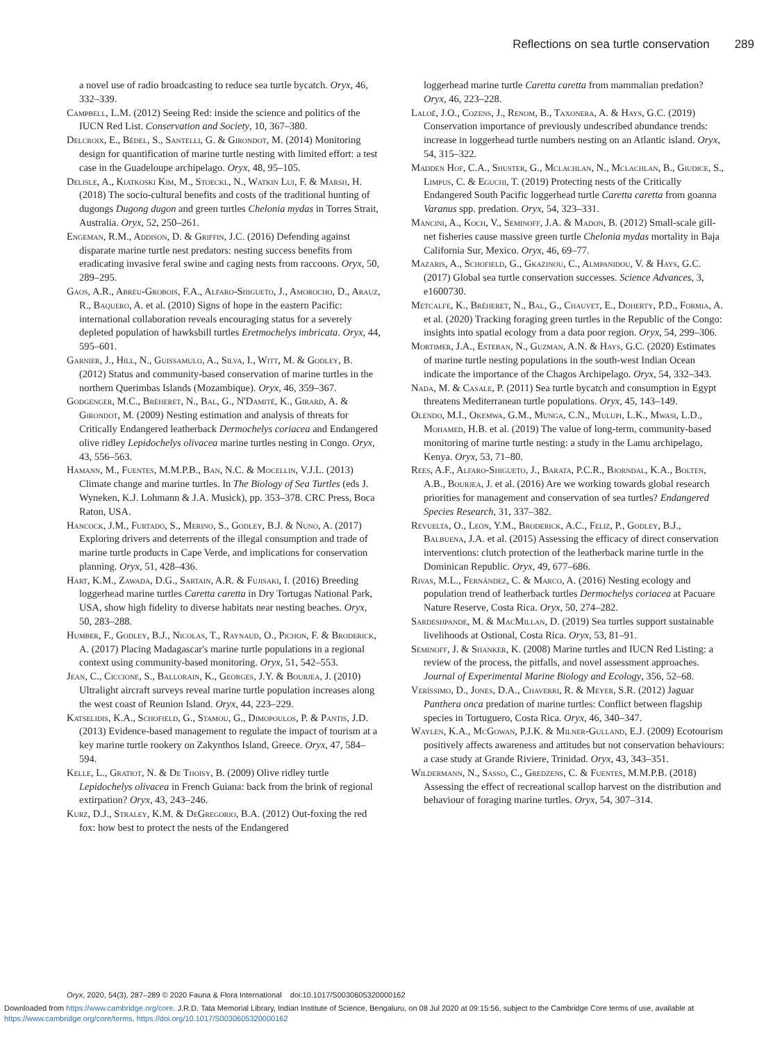Reflections on sea turtle conservation 289
a novel use of radio broadcasting to reduce sea turtle bycatch. Oryx, 46, 332–339.
Campbell, L.M. (2012) Seeing Red: inside the science and politics of the IUCN Red List. Conservation and Society, 10, 367–380.
Delcroix, E., Bédel, S., Santelli, G. & Girondot, M. (2014) Monitoring design for quantification of marine turtle nesting with limited effort: a test case in the Guadeloupe archipelago. Oryx, 48, 95–105.
Delisle, A., Kiatkoski Kim, M., Stoeckl, N., Watkin Lui, F. & Marsh, H. (2018) The socio-cultural benefits and costs of the traditional hunting of dugongs Dugong dugon and green turtles Chelonia mydas in Torres Strait, Australia. Oryx, 52, 250–261.
Engeman, R.M., Addison, D. & Griffin, J.C. (2016) Defending against disparate marine turtle nest predators: nesting success benefits from eradicating invasive feral swine and caging nests from raccoons. Oryx, 50, 289–295.
Gaos, A.R., Abreu-Grobois, F.A., Alfaro-Shigueto, J., Amorocho, D., Arauz, R., Baquero, A. et al. (2010) Signs of hope in the eastern Pacific: international collaboration reveals encouraging status for a severely depleted population of hawksbill turtles Eretmochelys imbricata. Oryx, 44, 595–601.
Garnier, J., Hill, N., Guissamulo, A., Silva, I., Witt, M. & Godley, B. (2012) Status and community-based conservation of marine turtles in the northern Querimbas Islands (Mozambique). Oryx, 46, 359–367.
Godgenger, M.C., Bréheret, N., Bal, G., N'Damité, K., Girard, A. & Girondot, M. (2009) Nesting estimation and analysis of threats for Critically Endangered leatherback Dermochelys coriacea and Endangered olive ridley Lepidochelys olivacea marine turtles nesting in Congo. Oryx, 43, 556–563.
Hamann, M., Fuentes, M.M.P.B., Ban, N.C. & Mocellin, V.J.L. (2013) Climate change and marine turtles. In The Biology of Sea Turtles (eds J. Wyneken, K.J. Lohmann & J.A. Musick), pp. 353–378. CRC Press, Boca Raton, USA.
Hancock, J.M., Furtado, S., Merino, S., Godley, B.J. & Nuno, A. (2017) Exploring drivers and deterrents of the illegal consumption and trade of marine turtle products in Cape Verde, and implications for conservation planning. Oryx, 51, 428–436.
Hart, K.M., Zawada, D.G., Sartain, A.R. & Fujisaki, I. (2016) Breeding loggerhead marine turtles Caretta caretta in Dry Tortugas National Park, USA, show high fidelity to diverse habitats near nesting beaches. Oryx, 50, 283–288.
Humber, F., Godley, B.J., Nicolas, T., Raynaud, O., Pichon, F. & Broderick, A. (2017) Placing Madagascar's marine turtle populations in a regional context using community-based monitoring. Oryx, 51, 542–553.
Jean, C., Ciccione, S., Ballorain, K., Georges, J.Y. & Bourjea, J. (2010) Ultralight aircraft surveys reveal marine turtle population increases along the west coast of Reunion Island. Oryx, 44, 223–229.
Katselidis, K.A., Schofield, G., Stamou, G., Dimopoulos, P. & Pantis, J.D. (2013) Evidence-based management to regulate the impact of tourism at a key marine turtle rookery on Zakynthos Island, Greece. Oryx, 47, 584–594.
Kelle, L., Gratiot, N. & De Thoisy, B. (2009) Olive ridley turtle Lepidochelys olivacea in French Guiana: back from the brink of regional extirpation? Oryx, 43, 243–246.
Kurz, D.J., Straley, K.M. & DeGregorio, B.A. (2012) Out-foxing the red fox: how best to protect the nests of the Endangered
loggerhead marine turtle Caretta caretta from mammalian predation? Oryx, 46, 223–228.
Laloë, J.O., Cozens, J., Renom, B., Taxonera, A. & Hays, G.C. (2019) Conservation importance of previously undescribed abundance trends: increase in loggerhead turtle numbers nesting on an Atlantic island. Oryx, 54, 315–322.
Madden Hof, C.A., Shuster, G., Mclachlan, N., Mclachlan, B., Giudice, S., Limpus, C. & Eguchi, T. (2019) Protecting nests of the Critically Endangered South Pacific loggerhead turtle Caretta caretta from goanna Varanus spp. predation. Oryx, 54, 323–331.
Mancini, A., Koch, V., Seminoff, J.A. & Madon, B. (2012) Small-scale gill-net fisheries cause massive green turtle Chelonia mydas mortality in Baja California Sur, Mexico. Oryx, 46, 69–77.
Mazaris, A., Schofield, G., Gkazinou, C., Almpanidou, V. & Hays, G.C. (2017) Global sea turtle conservation successes. Science Advances, 3, e1600730.
Metcalfe, K., Bréheret, N., Bal, G., Chauvet, E., Doherty, P.D., Formia, A. et al. (2020) Tracking foraging green turtles in the Republic of the Congo: insights into spatial ecology from a data poor region. Oryx, 54, 299–306.
Mortimer, J.A., Esteban, N., Guzman, A.N. & Hays, G.C. (2020) Estimates of marine turtle nesting populations in the south-west Indian Ocean indicate the importance of the Chagos Archipelago. Oryx, 54, 332–343.
Nada, M. & Casale, P. (2011) Sea turtle bycatch and consumption in Egypt threatens Mediterranean turtle populations. Oryx, 45, 143–149.
Olendo, M.I., Okemwa, G.M., Munga, C.N., Mulupi, L.K., Mwasi, L.D., Mohamed, H.B. et al. (2019) The value of long-term, community-based monitoring of marine turtle nesting: a study in the Lamu archipelago, Kenya. Oryx, 53, 71–80.
Rees, A.F., Alfaro-Shigueto, J., Barata, P.C.R., Bjorndal, K.A., Bolten, A.B., Bourjea, J. et al. (2016) Are we working towards global research priorities for management and conservation of sea turtles? Endangered Species Research, 31, 337–382.
Revuelta, O., León, Y.M., Broderick, A.C., Feliz, P., Godley, B.J., Balbuena, J.A. et al. (2015) Assessing the efficacy of direct conservation interventions: clutch protection of the leatherback marine turtle in the Dominican Republic. Oryx, 49, 677–686.
Rivas, M.L., Fernández, C. & Marco, A. (2016) Nesting ecology and population trend of leatherback turtles Dermochelys coriacea at Pacuare Nature Reserve, Costa Rica. Oryx, 50, 274–282.
Sardeshpande, M. & MacMillan, D. (2019) Sea turtles support sustainable livelihoods at Ostional, Costa Rica. Oryx, 53, 81–91.
Seminoff, J. & Shanker, K. (2008) Marine turtles and IUCN Red Listing: a review of the process, the pitfalls, and novel assessment approaches. Journal of Experimental Marine Biology and Ecology, 356, 52–68.
Veríssimo, D., Jones, D.A., Chaverri, R. & Meyer, S.R. (2012) Jaguar Panthera onca predation of marine turtles: Conflict between flagship species in Tortuguero, Costa Rica. Oryx, 46, 340–347.
Waylen, K.A., McGowan, P.J.K. & Milner-Gulland, E.J. (2009) Ecotourism positively affects awareness and attitudes but not conservation behaviours: a case study at Grande Riviere, Trinidad. Oryx, 43, 343–351.
Wildermann, N., Sasso, C., Gredzens, C. & Fuentes, M.M.P.B. (2018) Assessing the effect of recreational scallop harvest on the distribution and behaviour of foraging marine turtles. Oryx, 54, 307–314.
Oryx, 2020, 54(3), 287–289 © 2020 Fauna & Flora International doi:10.1017/S0030605320000162
Downloaded from https://www.cambridge.org/core. J.R.D. Tata Memorial Library, Indian Institute of Science, Bengaluru, on 08 Jul 2020 at 09:15:56, subject to the Cambridge Core terms of use, available at https://www.cambridge.org/core/terms. https://doi.org/10.1017/S0030605320000162